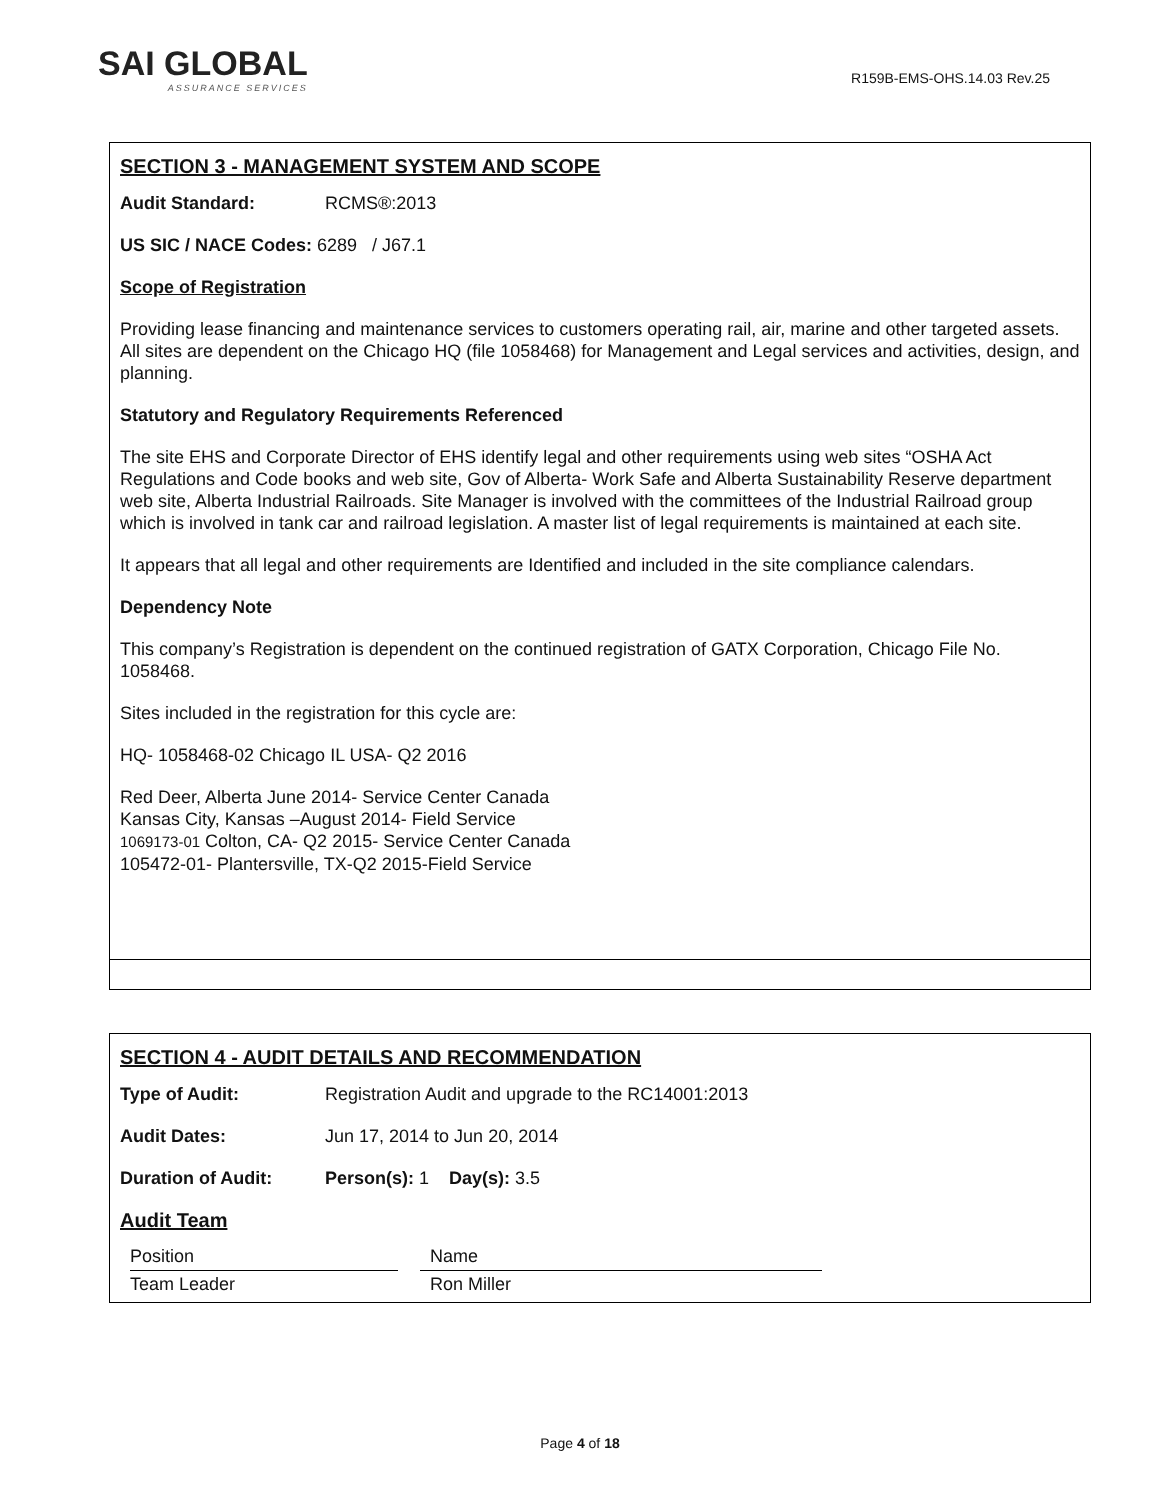SAI GLOBAL
ASSURANCE SERVICES
R159B-EMS-OHS.14.03 Rev.25
SECTION 3 - MANAGEMENT SYSTEM AND SCOPE
Audit Standard: RCMS®:2013
US SIC / NACE Codes: 6289 / J67.1
Scope of Registration
Providing lease financing and maintenance services to customers operating rail, air, marine and other targeted assets.
All sites are dependent on the Chicago HQ (file 1058468) for Management and Legal services and activities, design, and planning.
Statutory and Regulatory Requirements Referenced
The site EHS and Corporate Director of EHS identify legal and other requirements using web sites “OSHA Act Regulations and Code books and web site, Gov of Alberta- Work Safe and Alberta Sustainability Reserve department web site, Alberta Industrial Railroads. Site Manager is involved with the committees of the Industrial Railroad group which is involved in tank car and railroad legislation. A master list of legal requirements is maintained at each site.
It appears that all legal and other requirements are Identified and included in the site compliance calendars.
Dependency Note
This company’s Registration is dependent on the continued registration of GATX Corporation, Chicago File No. 1058468.
Sites included in the registration for this cycle are:
HQ- 1058468-02 Chicago IL USA- Q2 2016
Red Deer, Alberta June 2014- Service Center Canada
Kansas City, Kansas –August 2014- Field Service
1069173-01 Colton, CA- Q2 2015- Service Center Canada
105472-01- Plantersville, TX-Q2 2015-Field Service
SECTION 4 - AUDIT DETAILS AND RECOMMENDATION
Type of Audit: Registration Audit and upgrade to the RC14001:2013
Audit Dates: Jun 17, 2014 to Jun 20, 2014
Duration of Audit: Person(s): 1 Day(s): 3.5
Audit Team
| Position | | Name |
| Team Leader | | Ron Miller |
Page 4 of 18